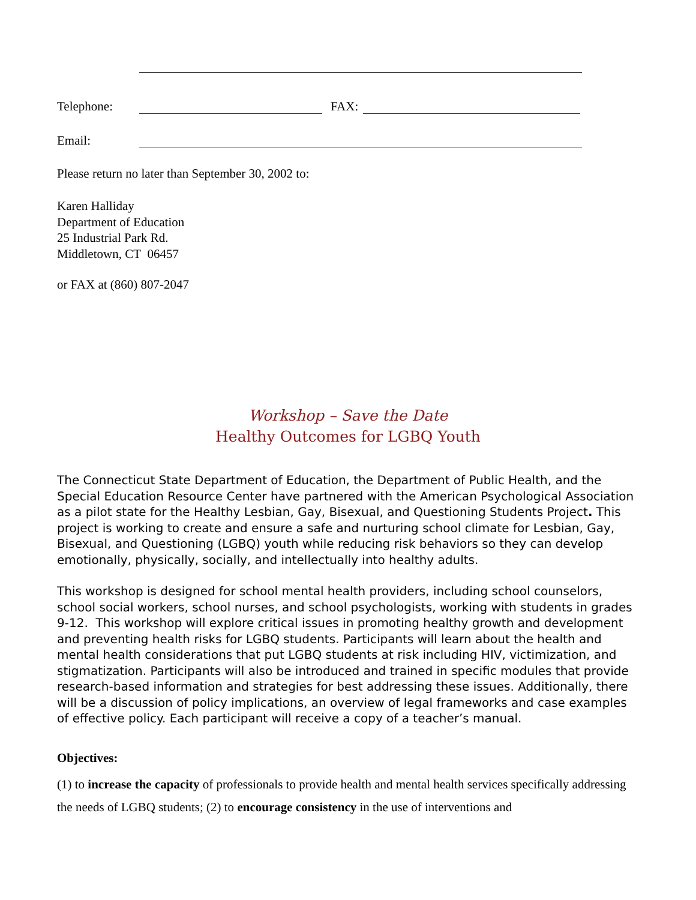Telephone: FAX:
Email:
Please return no later than September 30, 2002 to:
Karen Halliday
Department of Education
25 Industrial Park Rd.
Middletown, CT 06457
or FAX at (860) 807-2047
Workshop – Save the Date
Healthy Outcomes for LGBQ Youth
The Connecticut State Department of Education, the Department of Public Health, and the Special Education Resource Center have partnered with the American Psychological Association as a pilot state for the Healthy Lesbian, Gay, Bisexual, and Questioning Students Project. This project is working to create and ensure a safe and nurturing school climate for Lesbian, Gay, Bisexual, and Questioning (LGBQ) youth while reducing risk behaviors so they can develop emotionally, physically, socially, and intellectually into healthy adults.
This workshop is designed for school mental health providers, including school counselors, school social workers, school nurses, and school psychologists, working with students in grades 9-12. This workshop will explore critical issues in promoting healthy growth and development and preventing health risks for LGBQ students. Participants will learn about the health and mental health considerations that put LGBQ students at risk including HIV, victimization, and stigmatization. Participants will also be introduced and trained in specific modules that provide research-based information and strategies for best addressing these issues. Additionally, there will be a discussion of policy implications, an overview of legal frameworks and case examples of effective policy. Each participant will receive a copy of a teacher’s manual.
Objectives:
(1) to increase the capacity of professionals to provide health and mental health services specifically addressing the needs of LGBQ students; (2) to encourage consistency in the use of interventions and